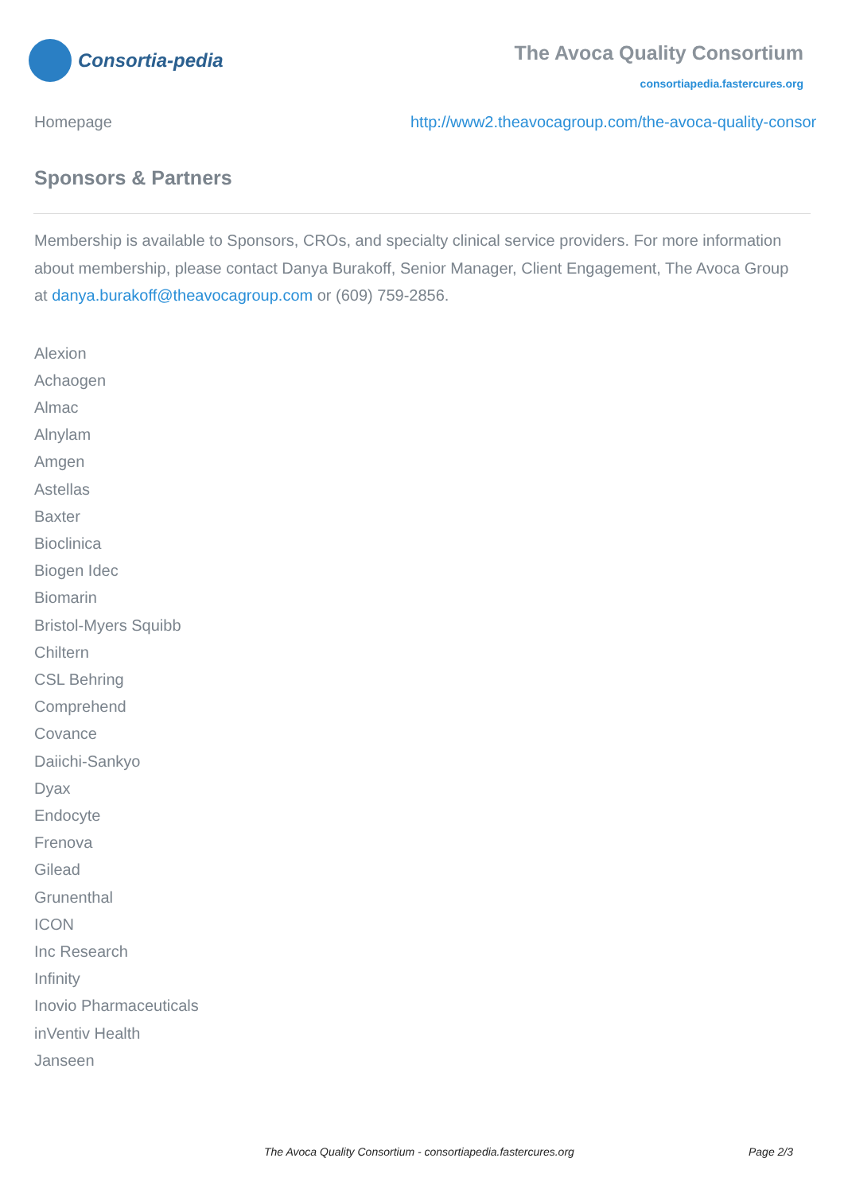Consortia-pedia
The Avoca Quality Consortium
consortiapedia.fastercures.org
Homepage http://www2.theavocagroup.com/the-avoca-quality-consor
Sponsors & Partners
Membership is available to Sponsors, CROs, and specialty clinical service providers. For more information about membership, please contact Danya Burakoff, Senior Manager, Client Engagement, The Avoca Group at danya.burakoff@theavocagroup.com or (609) 759-2856.
Alexion
Achaogen
Almac
Alnylam
Amgen
Astellas
Baxter
Bioclinica
Biogen Idec
Biomarin
Bristol-Myers Squibb
Chiltern
CSL Behring
Comprehend
Covance
Daiichi-Sankyo
Dyax
Endocyte
Frenova
Gilead
Grunenthal
ICON
Inc Research
Infinity
Inovio Pharmaceuticals
inVentiv Health
Janseen
The Avoca Quality Consortium - consortiapedia.fastercures.org Page 2/3